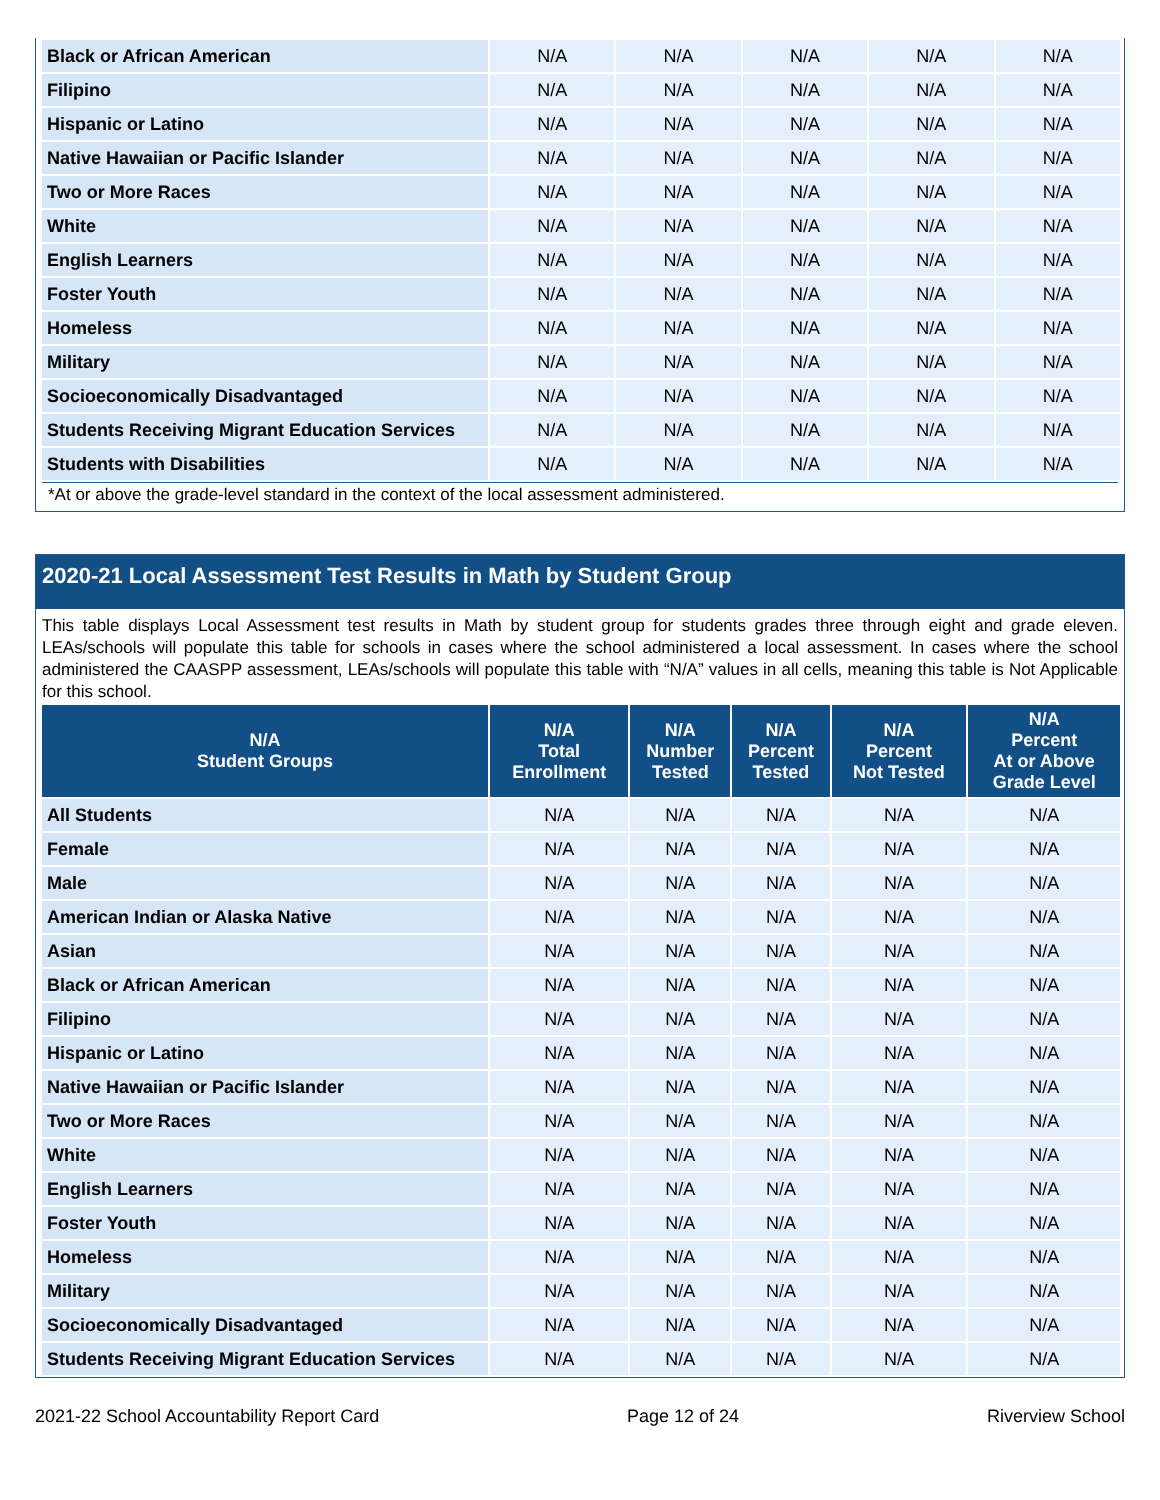| Black or African American | N/A | N/A | N/A | N/A | N/A |
| Filipino | N/A | N/A | N/A | N/A | N/A |
| Hispanic or Latino | N/A | N/A | N/A | N/A | N/A |
| Native Hawaiian or Pacific Islander | N/A | N/A | N/A | N/A | N/A |
| Two or More Races | N/A | N/A | N/A | N/A | N/A |
| White | N/A | N/A | N/A | N/A | N/A |
| English Learners | N/A | N/A | N/A | N/A | N/A |
| Foster Youth | N/A | N/A | N/A | N/A | N/A |
| Homeless | N/A | N/A | N/A | N/A | N/A |
| Military | N/A | N/A | N/A | N/A | N/A |
| Socioeconomically Disadvantaged | N/A | N/A | N/A | N/A | N/A |
| Students Receiving Migrant Education Services | N/A | N/A | N/A | N/A | N/A |
| Students with Disabilities | N/A | N/A | N/A | N/A | N/A |
*At or above the grade-level standard in the context of the local assessment administered.
2020-21 Local Assessment Test Results in Math by Student Group
This table displays Local Assessment test results in Math by student group for students grades three through eight and grade eleven. LEAs/schools will populate this table for schools in cases where the school administered a local assessment. In cases where the school administered the CAASPP assessment, LEAs/schools will populate this table with “N/A” values in all cells, meaning this table is Not Applicable for this school.
| N/A Student Groups | N/A Total Enrollment | N/A Number Tested | N/A Percent Tested | N/A Percent Not Tested | N/A Percent At or Above Grade Level |
| --- | --- | --- | --- | --- | --- |
| All Students | N/A | N/A | N/A | N/A | N/A |
| Female | N/A | N/A | N/A | N/A | N/A |
| Male | N/A | N/A | N/A | N/A | N/A |
| American Indian or Alaska Native | N/A | N/A | N/A | N/A | N/A |
| Asian | N/A | N/A | N/A | N/A | N/A |
| Black or African American | N/A | N/A | N/A | N/A | N/A |
| Filipino | N/A | N/A | N/A | N/A | N/A |
| Hispanic or Latino | N/A | N/A | N/A | N/A | N/A |
| Native Hawaiian or Pacific Islander | N/A | N/A | N/A | N/A | N/A |
| Two or More Races | N/A | N/A | N/A | N/A | N/A |
| White | N/A | N/A | N/A | N/A | N/A |
| English Learners | N/A | N/A | N/A | N/A | N/A |
| Foster Youth | N/A | N/A | N/A | N/A | N/A |
| Homeless | N/A | N/A | N/A | N/A | N/A |
| Military | N/A | N/A | N/A | N/A | N/A |
| Socioeconomically Disadvantaged | N/A | N/A | N/A | N/A | N/A |
| Students Receiving Migrant Education Services | N/A | N/A | N/A | N/A | N/A |
2021-22 School Accountability Report Card Page 12 of 24 Riverview School